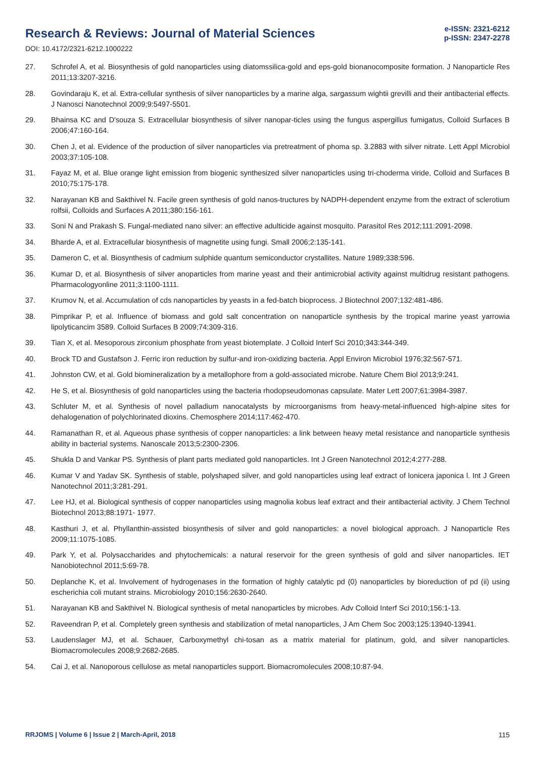Research & Reviews: Journal of Material Sciences
e-ISSN: 2321-6212
p-ISSN: 2347-2278
DOI: 10.4172/2321-6212.1000222
27. Schrofel A, et al. Biosynthesis of gold nanoparticles using diatomssilica-gold and eps-gold bionanocomposite formation. J Nanoparticle Res 2011;13:3207-3216.
28. Govindaraju K, et al. Extra-cellular synthesis of silver nanoparticles by a marine alga, sargassum wightii grevilli and their antibacterial effects. J Nanosci Nanotechnol 2009;9:5497-5501.
29. Bhainsa KC and D'souza S. Extracellular biosynthesis of silver nanopar-ticles using the fungus aspergillus fumigatus, Colloid Surfaces B 2006;47:160-164.
30. Chen J, et al. Evidence of the production of silver nanoparticles via pretreatment of phoma sp. 3.2883 with silver nitrate. Lett Appl Microbiol 2003;37:105-108.
31. Fayaz M, et al. Blue orange light emission from biogenic synthesized silver nanoparticles using tri-choderma viride, Colloid and Surfaces B 2010;75:175-178.
32. Narayanan KB and Sakthivel N. Facile green synthesis of gold nanos-tructures by NADPH-dependent enzyme from the extract of sclerotium rolfsii, Colloids and Surfaces A 2011;380:156-161.
33. Soni N and Prakash S. Fungal-mediated nano silver: an effective adulticide against mosquito. Parasitol Res 2012;111:2091-2098.
34. Bharde A, et al. Extracellular biosynthesis of magnetite using fungi. Small 2006;2:135-141.
35. Dameron C, et al. Biosynthesis of cadmium sulphide quantum semiconductor crystallites. Nature 1989;338:596.
36. Kumar D, et al. Biosynthesis of silver anoparticles from marine yeast and their antimicrobial activity against multidrug resistant pathogens. Pharmacologyonline 2011;3:1100-1111.
37. Krumov N, et al. Accumulation of cds nanoparticles by yeasts in a fed-batch bioprocess. J Biotechnol 2007;132:481-486.
38. Pimprikar P, et al. Influence of biomass and gold salt concentration on nanoparticle synthesis by the tropical marine yeast yarrowia lipolyticancim 3589. Colloid Surfaces B 2009;74:309-316.
39. Tian X, et al. Mesoporous zirconium phosphate from yeast biotemplate. J Colloid Interf Sci 2010;343:344-349.
40. Brock TD and Gustafson J. Ferric iron reduction by sulfur-and iron-oxidizing bacteria. Appl Environ Microbiol 1976;32:567-571.
41. Johnston CW, et al. Gold biomineralization by a metallophore from a gold-associated microbe. Nature Chem Biol 2013;9:241.
42. He S, et al. Biosynthesis of gold nanoparticles using the bacteria rhodopseudomonas capsulate. Mater Lett 2007;61:3984-3987.
43. Schluter M, et al. Synthesis of novel palladium nanocatalysts by microorganisms from heavy-metal-influenced high-alpine sites for dehalogenation of polychlorinated dioxins. Chemosphere 2014;117:462-470.
44. Ramanathan R, et al. Aqueous phase synthesis of copper nanoparticles: a link between heavy metal resistance and nanoparticle synthesis ability in bacterial systems. Nanoscale 2013;5:2300-2306.
45. Shukla D and Vankar PS. Synthesis of plant parts mediated gold nanoparticles. Int J Green Nanotechnol 2012;4:277-288.
46. Kumar V and Yadav SK. Synthesis of stable, polyshaped silver, and gold nanoparticles using leaf extract of lonicera japonica l. Int J Green Nanotechnol 2011;3:281-291.
47. Lee HJ, et al. Biological synthesis of copper nanoparticles using magnolia kobus leaf extract and their antibacterial activity. J Chem Technol Biotechnol 2013;88:1971- 1977.
48. Kasthuri J, et al. Phyllanthin-assisted biosynthesis of silver and gold nanoparticles: a novel biological approach. J Nanoparticle Res 2009;11:1075-1085.
49. Park Y, et al. Polysaccharides and phytochemicals: a natural reservoir for the green synthesis of gold and silver nanoparticles. IET Nanobiotechnol 2011;5:69-78.
50. Deplanche K, et al. Involvement of hydrogenases in the formation of highly catalytic pd (0) nanoparticles by bioreduction of pd (ii) using escherichia coli mutant strains. Microbiology 2010;156:2630-2640.
51. Narayanan KB and Sakthivel N. Biological synthesis of metal nanoparticles by microbes. Adv Colloid Interf Sci 2010;156:1-13.
52. Raveendran P, et al. Completely green synthesis and stabilization of metal nanoparticles, J Am Chem Soc 2003;125:13940-13941.
53. Laudenslager MJ, et al. Schauer, Carboxymethyl chi-tosan as a matrix material for platinum, gold, and silver nanoparticles. Biomacromolecules 2008;9:2682-2685.
54. Cai J, et al. Nanoporous cellulose as metal nanoparticles support. Biomacromolecules 2008;10:87-94.
RRJOMS | Volume 6 | Issue 2 | March-April, 2018 115